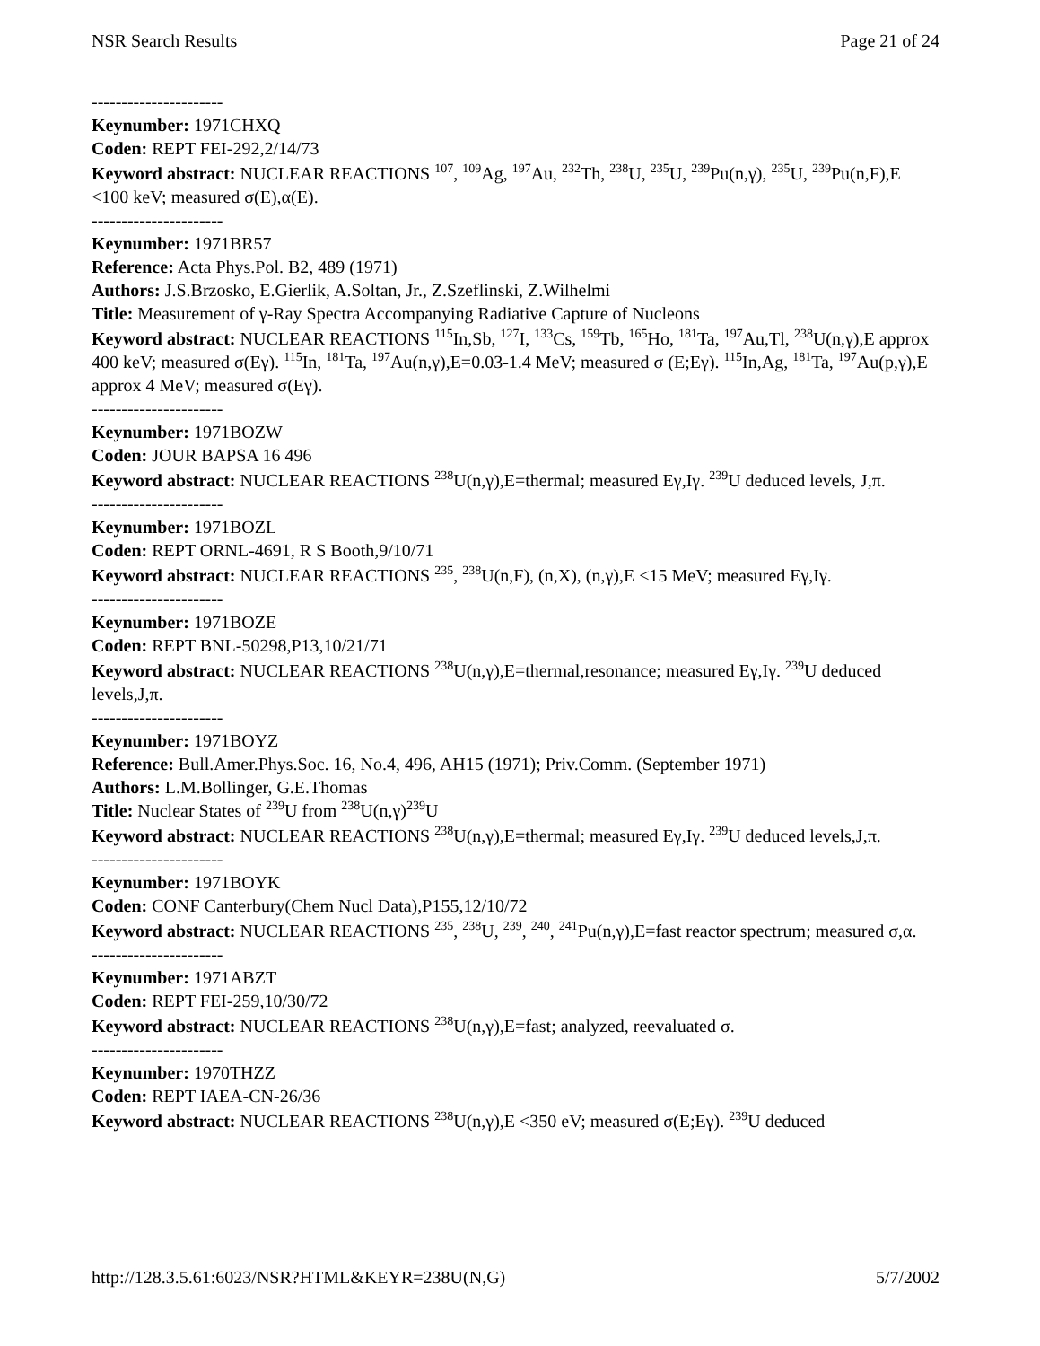NSR Search Results Page 21 of 24
----------------------
Keynumber: 1971CHXQ
Coden: REPT FEI-292,2/14/73
Keyword abstract: NUCLEAR REACTIONS <sup>107</sup>, <sup>109</sup>Ag, <sup>197</sup>Au, <sup>232</sup>Th, <sup>238</sup>U, <sup>235</sup>U, <sup>239</sup>Pu(n,γ), <sup>235</sup>U, <sup>239</sup>Pu(n,F),E <100 keV; measured σ(E),α(E).
----------------------
Keynumber: 1971BR57
Reference: Acta Phys.Pol. B2, 489 (1971)
Authors: J.S.Brzosko, E.Gierlik, A.Soltan, Jr., Z.Szeflinski, Z.Wilhelmi
Title: Measurement of γ-Ray Spectra Accompanying Radiative Capture of Nucleons
Keyword abstract: NUCLEAR REACTIONS <sup>115</sup>In,Sb, <sup>127</sup>I, <sup>133</sup>Cs, <sup>159</sup>Tb, <sup>165</sup>Ho, <sup>181</sup>Ta, <sup>197</sup>Au,Tl, <sup>238</sup>U(n,γ),E approx 400 keV; measured σ(Eγ). <sup>115</sup>In, <sup>181</sup>Ta, <sup>197</sup>Au(n,γ),E=0.03-1.4 MeV; measured σ (E;Eγ). <sup>115</sup>In,Ag, <sup>181</sup>Ta, <sup>197</sup>Au(p,γ),E approx 4 MeV; measured σ(Eγ).
----------------------
Keynumber: 1971BOZW
Coden: JOUR BAPSA 16 496
Keyword abstract: NUCLEAR REACTIONS <sup>238</sup>U(n,γ),E=thermal; measured Eγ,Iγ. <sup>239</sup>U deduced levels, J,π.
----------------------
Keynumber: 1971BOZL
Coden: REPT ORNL-4691, R S Booth,9/10/71
Keyword abstract: NUCLEAR REACTIONS <sup>235</sup>, <sup>238</sup>U(n,F), (n,X), (n,γ),E <15 MeV; measured Eγ,Iγ.
----------------------
Keynumber: 1971BOZE
Coden: REPT BNL-50298,P13,10/21/71
Keyword abstract: NUCLEAR REACTIONS <sup>238</sup>U(n,γ),E=thermal,resonance; measured Eγ,Iγ. <sup>239</sup>U deduced levels,J,π.
----------------------
Keynumber: 1971BOYZ
Reference: Bull.Amer.Phys.Soc. 16, No.4, 496, AH15 (1971); Priv.Comm. (September 1971)
Authors: L.M.Bollinger, G.E.Thomas
Title: Nuclear States of <sup>239</sup>U from <sup>238</sup>U(n,γ)<sup>239</sup>U
Keyword abstract: NUCLEAR REACTIONS <sup>238</sup>U(n,γ),E=thermal; measured Eγ,Iγ. <sup>239</sup>U deduced levels,J,π.
----------------------
Keynumber: 1971BOYK
Coden: CONF Canterbury(Chem Nucl Data),P155,12/10/72
Keyword abstract: NUCLEAR REACTIONS <sup>235</sup>, <sup>238</sup>U, <sup>239</sup>, <sup>240</sup>, <sup>241</sup>Pu(n,γ),E=fast reactor spectrum; measured σ,α.
----------------------
Keynumber: 1971ABZT
Coden: REPT FEI-259,10/30/72
Keyword abstract: NUCLEAR REACTIONS <sup>238</sup>U(n,γ),E=fast; analyzed, reevaluated σ.
----------------------
Keynumber: 1970THZZ
Coden: REPT IAEA-CN-26/36
Keyword abstract: NUCLEAR REACTIONS <sup>238</sup>U(n,γ),E <350 eV; measured σ(E;Eγ). <sup>239</sup>U deduced
http://128.3.5.61:6023/NSR?HTML&KEYR=238U(N,G) 5/7/2002